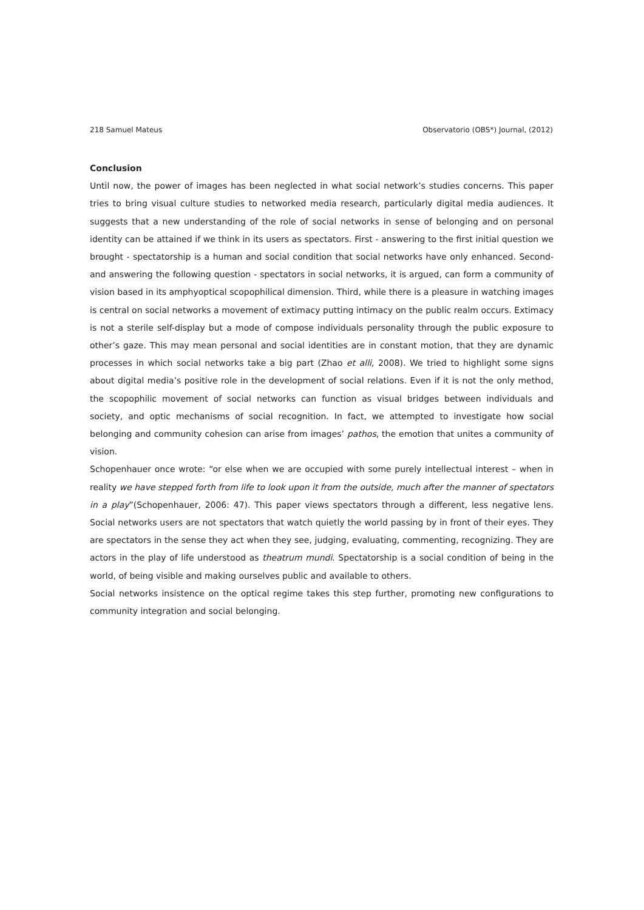218 Samuel Mateus Observatorio (OBS*) Journal, (2012)
Conclusion
Until now, the power of images has been neglected in what social network’s studies concerns. This paper tries to bring visual culture studies to networked media research, particularly digital media audiences. It suggests that a new understanding of the role of social networks in sense of belonging and on personal identity can be attained if we think in its users as spectators. First - answering to the first initial question we brought - spectatorship is a human and social condition that social networks have only enhanced. Second- and answering the following question - spectators in social networks, it is argued, can form a community of vision based in its amphyoptical scopophilical dimension. Third, while there is a pleasure in watching images is central on social networks a movement of extimacy putting intimacy on the public realm occurs. Extimacy is not a sterile self-display but a mode of compose individuals personality through the public exposure to other’s gaze. This may mean personal and social identities are in constant motion, that they are dynamic processes in which social networks take a big part (Zhao et alli, 2008). We tried to highlight some signs about digital media’s positive role in the development of social relations. Even if it is not the only method, the scopophilic movement of social networks can function as visual bridges between individuals and society, and optic mechanisms of social recognition. In fact, we attempted to investigate how social belonging and community cohesion can arise from images’ pathos, the emotion that unites a community of vision.
Schopenhauer once wrote: “or else when we are occupied with some purely intellectual interest – when in reality we have stepped forth from life to look upon it from the outside, much after the manner of spectators in a play”(Schopenhauer, 2006: 47). This paper views spectators through a different, less negative lens. Social networks users are not spectators that watch quietly the world passing by in front of their eyes. They are spectators in the sense they act when they see, judging, evaluating, commenting, recognizing. They are actors in the play of life understood as theatrum mundi. Spectatorship is a social condition of being in the world, of being visible and making ourselves public and available to others.
Social networks insistence on the optical regime takes this step further, promoting new configurations to community integration and social belonging.